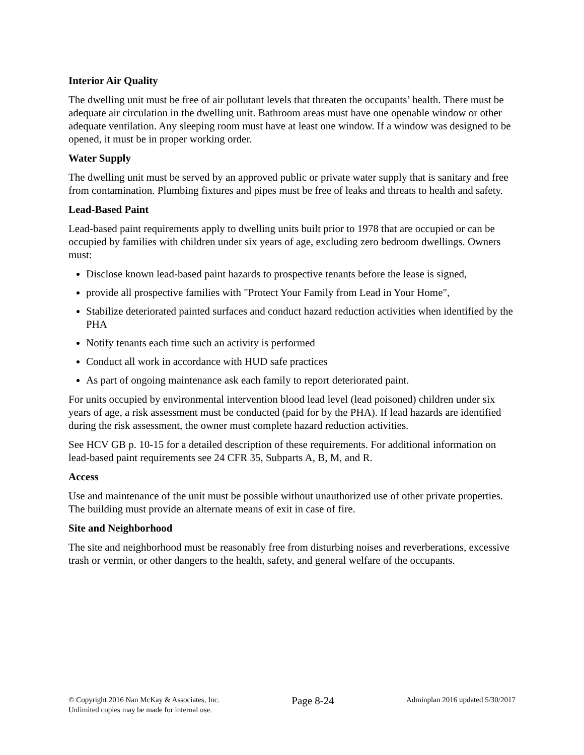Interior Air Quality
The dwelling unit must be free of air pollutant levels that threaten the occupants’ health. There must be adequate air circulation in the dwelling unit. Bathroom areas must have one openable window or other adequate ventilation. Any sleeping room must have at least one window. If a window was designed to be opened, it must be in proper working order.
Water Supply
The dwelling unit must be served by an approved public or private water supply that is sanitary and free from contamination. Plumbing fixtures and pipes must be free of leaks and threats to health and safety.
Lead-Based Paint
Lead-based paint requirements apply to dwelling units built prior to 1978 that are occupied or can be occupied by families with children under six years of age, excluding zero bedroom dwellings. Owners must:
Disclose known lead-based paint hazards to prospective tenants before the lease is signed,
provide all prospective families with "Protect Your Family from Lead in Your Home",
Stabilize deteriorated painted surfaces and conduct hazard reduction activities when identified by the PHA
Notify tenants each time such an activity is performed
Conduct all work in accordance with HUD safe practices
As part of ongoing maintenance ask each family to report deteriorated paint.
For units occupied by environmental intervention blood lead level (lead poisoned) children under six years of age, a risk assessment must be conducted (paid for by the PHA). If lead hazards are identified during the risk assessment, the owner must complete hazard reduction activities.
See HCV GB p. 10-15 for a detailed description of these requirements. For additional information on lead-based paint requirements see 24 CFR 35, Subparts A, B, M, and R.
Access
Use and maintenance of the unit must be possible without unauthorized use of other private properties. The building must provide an alternate means of exit in case of fire.
Site and Neighborhood
The site and neighborhood must be reasonably free from disturbing noises and reverberations, excessive trash or vermin, or other dangers to the health, safety, and general welfare of the occupants.
© Copyright 2016 Nan McKay & Associates, Inc.
Unlimited copies may be made for internal use.
Page 8-24
Adminplan 2016 updated 5/30/2017